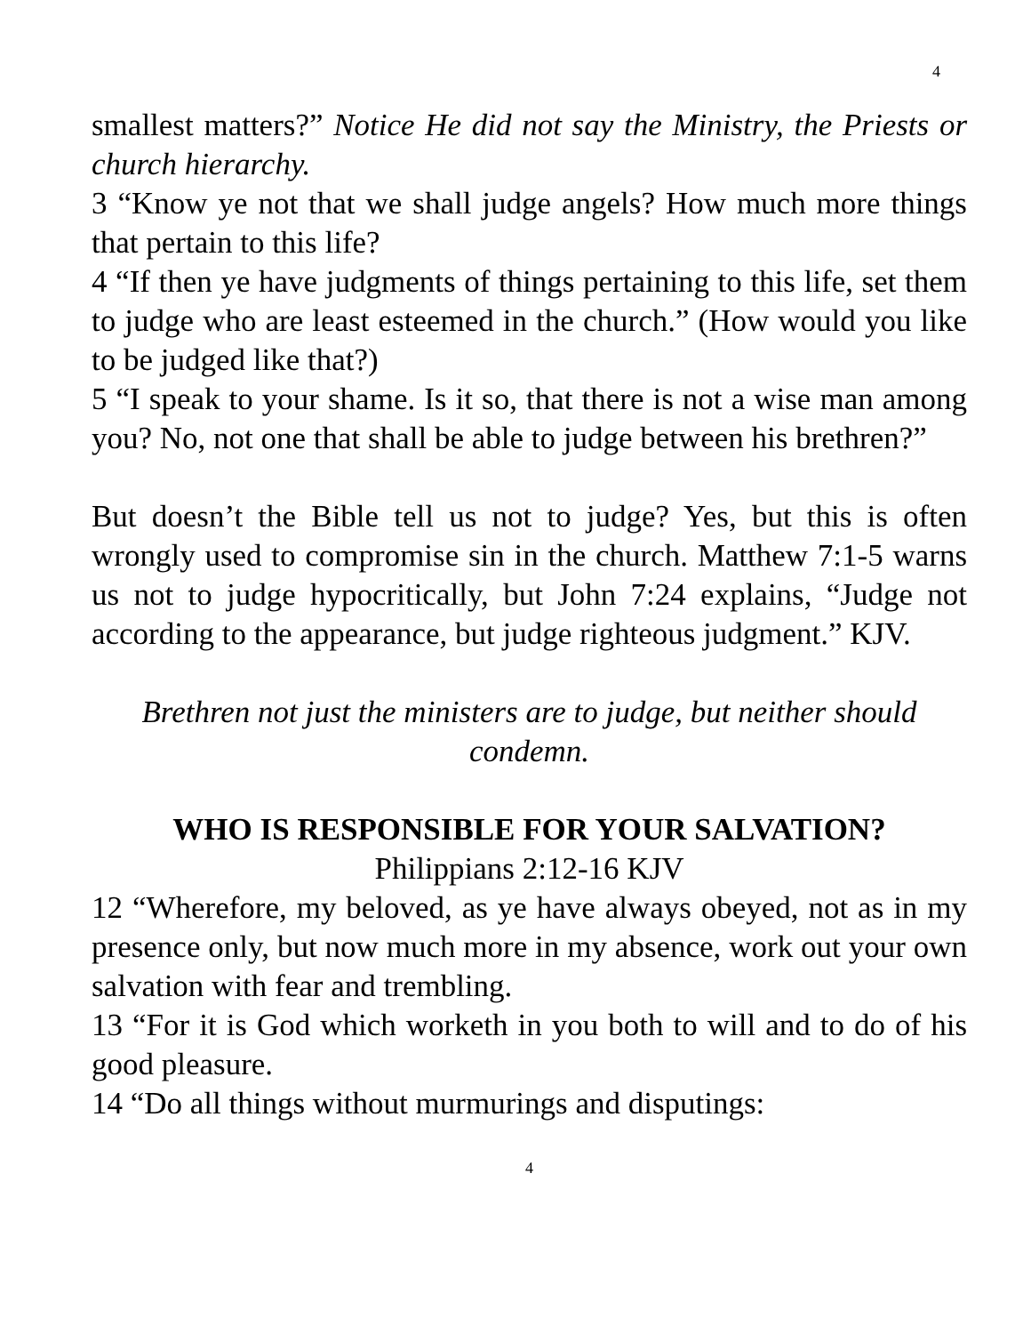4
smallest matters?” Notice He did not say the Ministry, the Priests or church hierarchy.
3 “Know ye not that we shall judge angels? How much more things that pertain to this life?
4 “If then ye have judgments of things pertaining to this life, set them to judge who are least esteemed in the church.” (How would you like to be judged like that?)
5 “I speak to your shame. Is it so, that there is not a wise man among you? No, not one that shall be able to judge between his brethren?”
But doesn’t the Bible tell us not to judge? Yes, but this is often wrongly used to compromise sin in the church. Matthew 7:1-5 warns us not to judge hypocritically, but John 7:24 explains, “Judge not according to the appearance, but judge righteous judgment.” KJV.
Brethren not just the ministers are to judge, but neither should condemn.
WHO IS RESPONSIBLE FOR YOUR SALVATION?
Philippians 2:12-16 KJV
12 “Wherefore, my beloved, as ye have always obeyed, not as in my presence only, but now much more in my absence, work out your own salvation with fear and trembling.
13 “For it is God which worketh in you both to will and to do of his good pleasure.
14 “Do all things without murmurings and disputings:
4